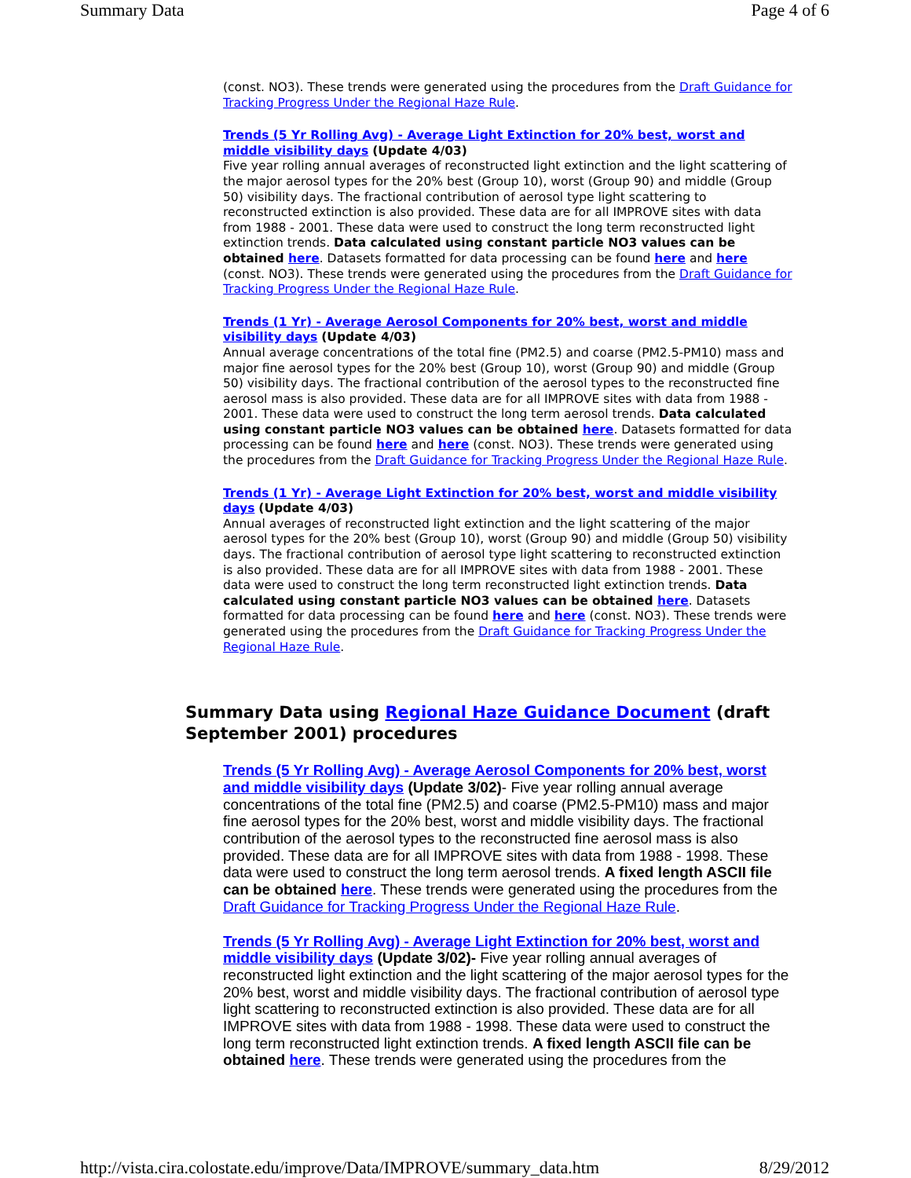Summary Data Page 4 of 6
(const. NO3). These trends were generated using the procedures from the Draft Guidance for Tracking Progress Under the Regional Haze Rule.
Trends (5 Yr Rolling Avg) - Average Light Extinction for 20% best, worst and middle visibility days (Update 4/03)
Five year rolling annual averages of reconstructed light extinction and the light scattering of the major aerosol types for the 20% best (Group 10), worst (Group 90) and middle (Group 50) visibility days. The fractional contribution of aerosol type light scattering to reconstructed extinction is also provided. These data are for all IMPROVE sites with data from 1988 - 2001. These data were used to construct the long term reconstructed light extinction trends. Data calculated using constant particle NO3 values can be obtained here. Datasets formatted for data processing can be found here and here (const. NO3). These trends were generated using the procedures from the Draft Guidance for Tracking Progress Under the Regional Haze Rule.
Trends (1 Yr) - Average Aerosol Components for 20% best, worst and middle visibility days (Update 4/03)
Annual average concentrations of the total fine (PM2.5) and coarse (PM2.5-PM10) mass and major fine aerosol types for the 20% best (Group 10), worst (Group 90) and middle (Group 50) visibility days. The fractional contribution of the aerosol types to the reconstructed fine aerosol mass is also provided. These data are for all IMPROVE sites with data from 1988 - 2001. These data were used to construct the long term aerosol trends. Data calculated using constant particle NO3 values can be obtained here. Datasets formatted for data processing can be found here and here (const. NO3). These trends were generated using the procedures from the Draft Guidance for Tracking Progress Under the Regional Haze Rule.
Trends (1 Yr) - Average Light Extinction for 20% best, worst and middle visibility days (Update 4/03)
Annual averages of reconstructed light extinction and the light scattering of the major aerosol types for the 20% best (Group 10), worst (Group 90) and middle (Group 50) visibility days. The fractional contribution of aerosol type light scattering to reconstructed extinction is also provided. These data are for all IMPROVE sites with data from 1988 - 2001. These data were used to construct the long term reconstructed light extinction trends. Data calculated using constant particle NO3 values can be obtained here. Datasets formatted for data processing can be found here and here (const. NO3). These trends were generated using the procedures from the Draft Guidance for Tracking Progress Under the Regional Haze Rule.
Summary Data using Regional Haze Guidance Document (draft September 2001) procedures
Trends (5 Yr Rolling Avg) - Average Aerosol Components for 20% best, worst and middle visibility days (Update 3/02)- Five year rolling annual average concentrations of the total fine (PM2.5) and coarse (PM2.5-PM10) mass and major fine aerosol types for the 20% best, worst and middle visibility days. The fractional contribution of the aerosol types to the reconstructed fine aerosol mass is also provided. These data are for all IMPROVE sites with data from 1988 - 1998. These data were used to construct the long term aerosol trends. A fixed length ASCII file can be obtained here. These trends were generated using the procedures from the Draft Guidance for Tracking Progress Under the Regional Haze Rule.
Trends (5 Yr Rolling Avg) - Average Light Extinction for 20% best, worst and middle visibility days (Update 3/02)- Five year rolling annual averages of reconstructed light extinction and the light scattering of the major aerosol types for the 20% best, worst and middle visibility days. The fractional contribution of aerosol type light scattering to reconstructed extinction is also provided. These data are for all IMPROVE sites with data from 1988 - 1998. These data were used to construct the long term reconstructed light extinction trends. A fixed length ASCII file can be obtained here. These trends were generated using the procedures from the
http://vista.cira.colostate.edu/improve/Data/IMPROVE/summary_data.htm 8/29/2012